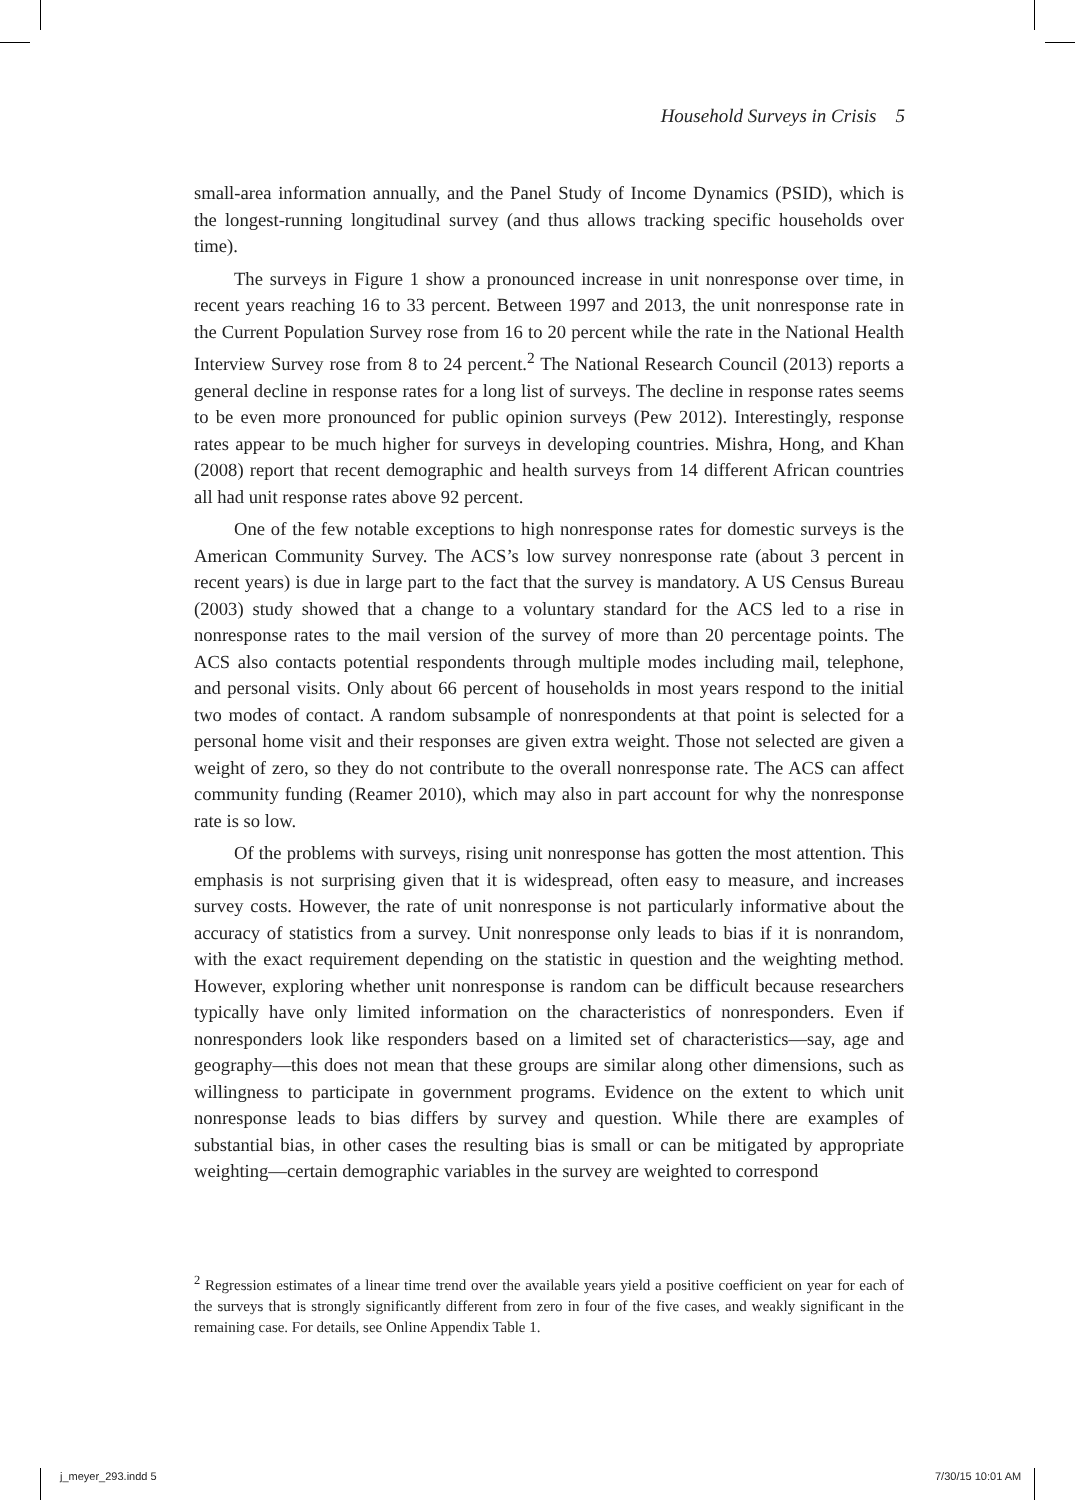Household Surveys in Crisis 5
small-area information annually, and the Panel Study of Income Dynamics (PSID), which is the longest-running longitudinal survey (and thus allows tracking specific households over time).
The surveys in Figure 1 show a pronounced increase in unit nonresponse over time, in recent years reaching 16 to 33 percent. Between 1997 and 2013, the unit nonresponse rate in the Current Population Survey rose from 16 to 20 percent while the rate in the National Health Interview Survey rose from 8 to 24 percent.<sup>2</sup> The National Research Council (2013) reports a general decline in response rates for a long list of surveys. The decline in response rates seems to be even more pronounced for public opinion surveys (Pew 2012). Interestingly, response rates appear to be much higher for surveys in developing countries. Mishra, Hong, and Khan (2008) report that recent demographic and health surveys from 14 different African countries all had unit response rates above 92 percent.
One of the few notable exceptions to high nonresponse rates for domestic surveys is the American Community Survey. The ACS’s low survey nonresponse rate (about 3 percent in recent years) is due in large part to the fact that the survey is mandatory. A US Census Bureau (2003) study showed that a change to a voluntary standard for the ACS led to a rise in nonresponse rates to the mail version of the survey of more than 20 percentage points. The ACS also contacts potential respondents through multiple modes including mail, telephone, and personal visits. Only about 66 percent of households in most years respond to the initial two modes of contact. A random subsample of nonrespondents at that point is selected for a personal home visit and their responses are given extra weight. Those not selected are given a weight of zero, so they do not contribute to the overall nonresponse rate. The ACS can affect community funding (Reamer 2010), which may also in part account for why the nonresponse rate is so low.
Of the problems with surveys, rising unit nonresponse has gotten the most attention. This emphasis is not surprising given that it is widespread, often easy to measure, and increases survey costs. However, the rate of unit nonresponse is not particularly informative about the accuracy of statistics from a survey. Unit nonresponse only leads to bias if it is nonrandom, with the exact requirement depending on the statistic in question and the weighting method. However, exploring whether unit nonresponse is random can be difficult because researchers typically have only limited information on the characteristics of nonresponders. Even if nonresponders look like responders based on a limited set of characteristics—say, age and geography—this does not mean that these groups are similar along other dimensions, such as willingness to participate in government programs. Evidence on the extent to which unit nonresponse leads to bias differs by survey and question. While there are examples of substantial bias, in other cases the resulting bias is small or can be mitigated by appropriate weighting—certain demographic variables in the survey are weighted to correspond
<sup>2</sup> Regression estimates of a linear time trend over the available years yield a positive coefficient on year for each of the surveys that is strongly significantly different from zero in four of the five cases, and weakly significant in the remaining case. For details, see Online Appendix Table 1.
j_meyer_293.indd 5 7/30/15 10:01 AM